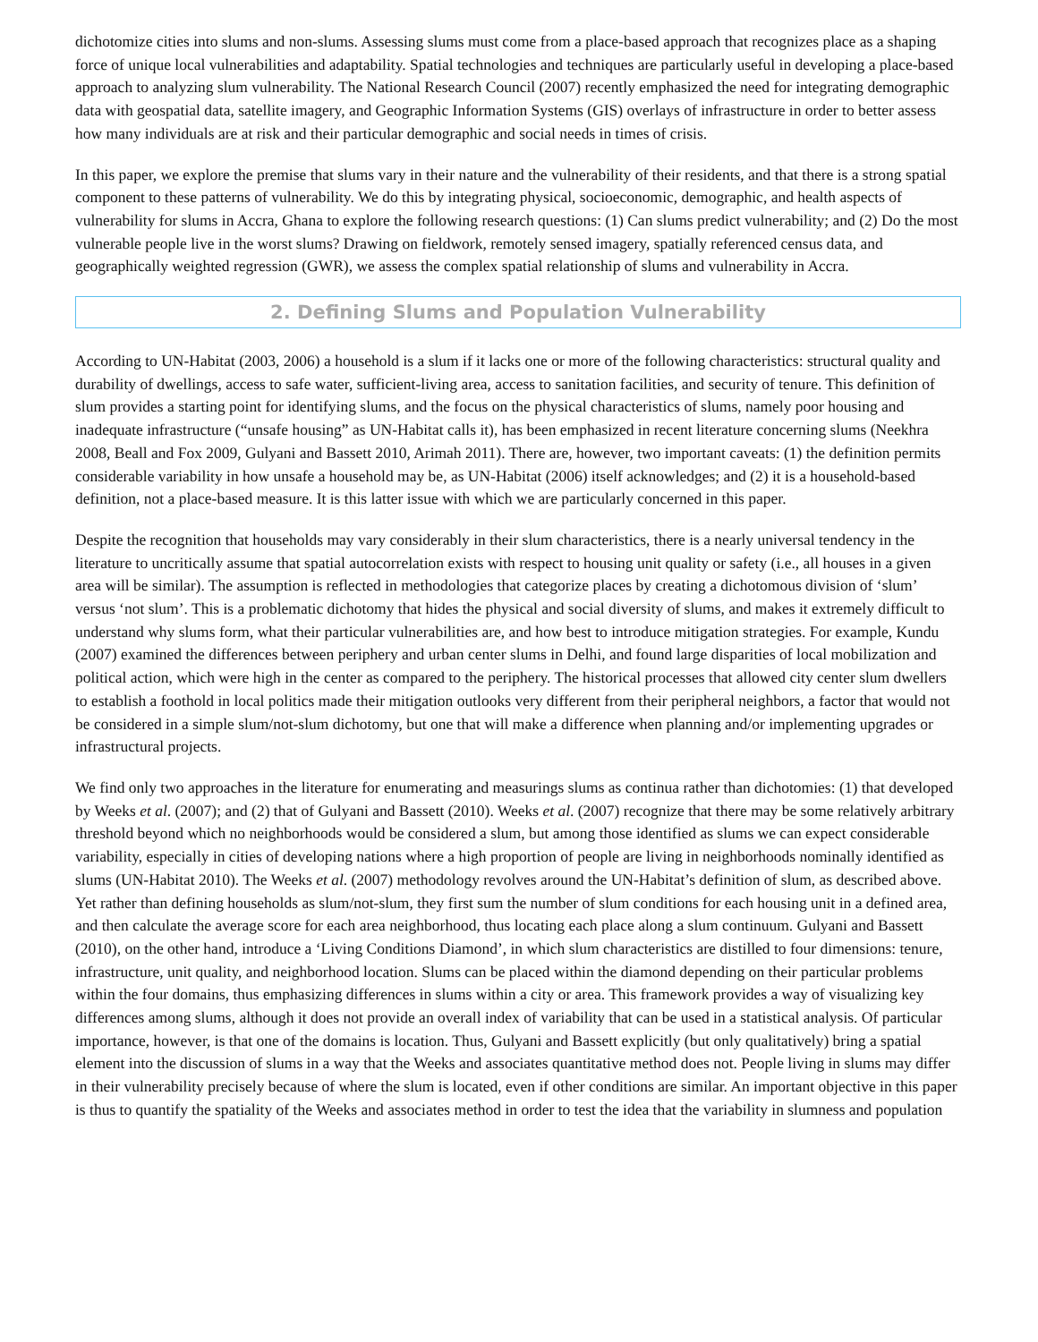dichotomize cities into slums and non-slums. Assessing slums must come from a place-based approach that recognizes place as a shaping force of unique local vulnerabilities and adaptability. Spatial technologies and techniques are particularly useful in developing a place-based approach to analyzing slum vulnerability. The National Research Council (2007) recently emphasized the need for integrating demographic data with geospatial data, satellite imagery, and Geographic Information Systems (GIS) overlays of infrastructure in order to better assess how many individuals are at risk and their particular demographic and social needs in times of crisis.
In this paper, we explore the premise that slums vary in their nature and the vulnerability of their residents, and that there is a strong spatial component to these patterns of vulnerability. We do this by integrating physical, socioeconomic, demographic, and health aspects of vulnerability for slums in Accra, Ghana to explore the following research questions: (1) Can slums predict vulnerability; and (2) Do the most vulnerable people live in the worst slums? Drawing on fieldwork, remotely sensed imagery, spatially referenced census data, and geographically weighted regression (GWR), we assess the complex spatial relationship of slums and vulnerability in Accra.
2. Defining Slums and Population Vulnerability
According to UN-Habitat (2003, 2006) a household is a slum if it lacks one or more of the following characteristics: structural quality and durability of dwellings, access to safe water, sufficient-living area, access to sanitation facilities, and security of tenure. This definition of slum provides a starting point for identifying slums, and the focus on the physical characteristics of slums, namely poor housing and inadequate infrastructure (“unsafe housing” as UN-Habitat calls it), has been emphasized in recent literature concerning slums (Neekhra 2008, Beall and Fox 2009, Gulyani and Bassett 2010, Arimah 2011). There are, however, two important caveats: (1) the definition permits considerable variability in how unsafe a household may be, as UN-Habitat (2006) itself acknowledges; and (2) it is a household-based definition, not a place-based measure. It is this latter issue with which we are particularly concerned in this paper.
Despite the recognition that households may vary considerably in their slum characteristics, there is a nearly universal tendency in the literature to uncritically assume that spatial autocorrelation exists with respect to housing unit quality or safety (i.e., all houses in a given area will be similar). The assumption is reflected in methodologies that categorize places by creating a dichotomous division of ‘slum’ versus ‘not slum’. This is a problematic dichotomy that hides the physical and social diversity of slums, and makes it extremely difficult to understand why slums form, what their particular vulnerabilities are, and how best to introduce mitigation strategies. For example, Kundu (2007) examined the differences between periphery and urban center slums in Delhi, and found large disparities of local mobilization and political action, which were high in the center as compared to the periphery. The historical processes that allowed city center slum dwellers to establish a foothold in local politics made their mitigation outlooks very different from their peripheral neighbors, a factor that would not be considered in a simple slum/not-slum dichotomy, but one that will make a difference when planning and/or implementing upgrades or infrastructural projects.
We find only two approaches in the literature for enumerating and measurings slums as continua rather than dichotomies: (1) that developed by Weeks et al. (2007); and (2) that of Gulyani and Bassett (2010). Weeks et al. (2007) recognize that there may be some relatively arbitrary threshold beyond which no neighborhoods would be considered a slum, but among those identified as slums we can expect considerable variability, especially in cities of developing nations where a high proportion of people are living in neighborhoods nominally identified as slums (UN-Habitat 2010). The Weeks et al. (2007) methodology revolves around the UN-Habitat’s definition of slum, as described above. Yet rather than defining households as slum/not-slum, they first sum the number of slum conditions for each housing unit in a defined area, and then calculate the average score for each area neighborhood, thus locating each place along a slum continuum. Gulyani and Bassett (2010), on the other hand, introduce a ‘Living Conditions Diamond’, in which slum characteristics are distilled to four dimensions: tenure, infrastructure, unit quality, and neighborhood location. Slums can be placed within the diamond depending on their particular problems within the four domains, thus emphasizing differences in slums within a city or area. This framework provides a way of visualizing key differences among slums, although it does not provide an overall index of variability that can be used in a statistical analysis. Of particular importance, however, is that one of the domains is location. Thus, Gulyani and Bassett explicitly (but only qualitatively) bring a spatial element into the discussion of slums in a way that the Weeks and associates quantitative method does not. People living in slums may differ in their vulnerability precisely because of where the slum is located, even if other conditions are similar. An important objective in this paper is thus to quantify the spatiality of the Weeks and associates method in order to test the idea that the variability in slumness and population